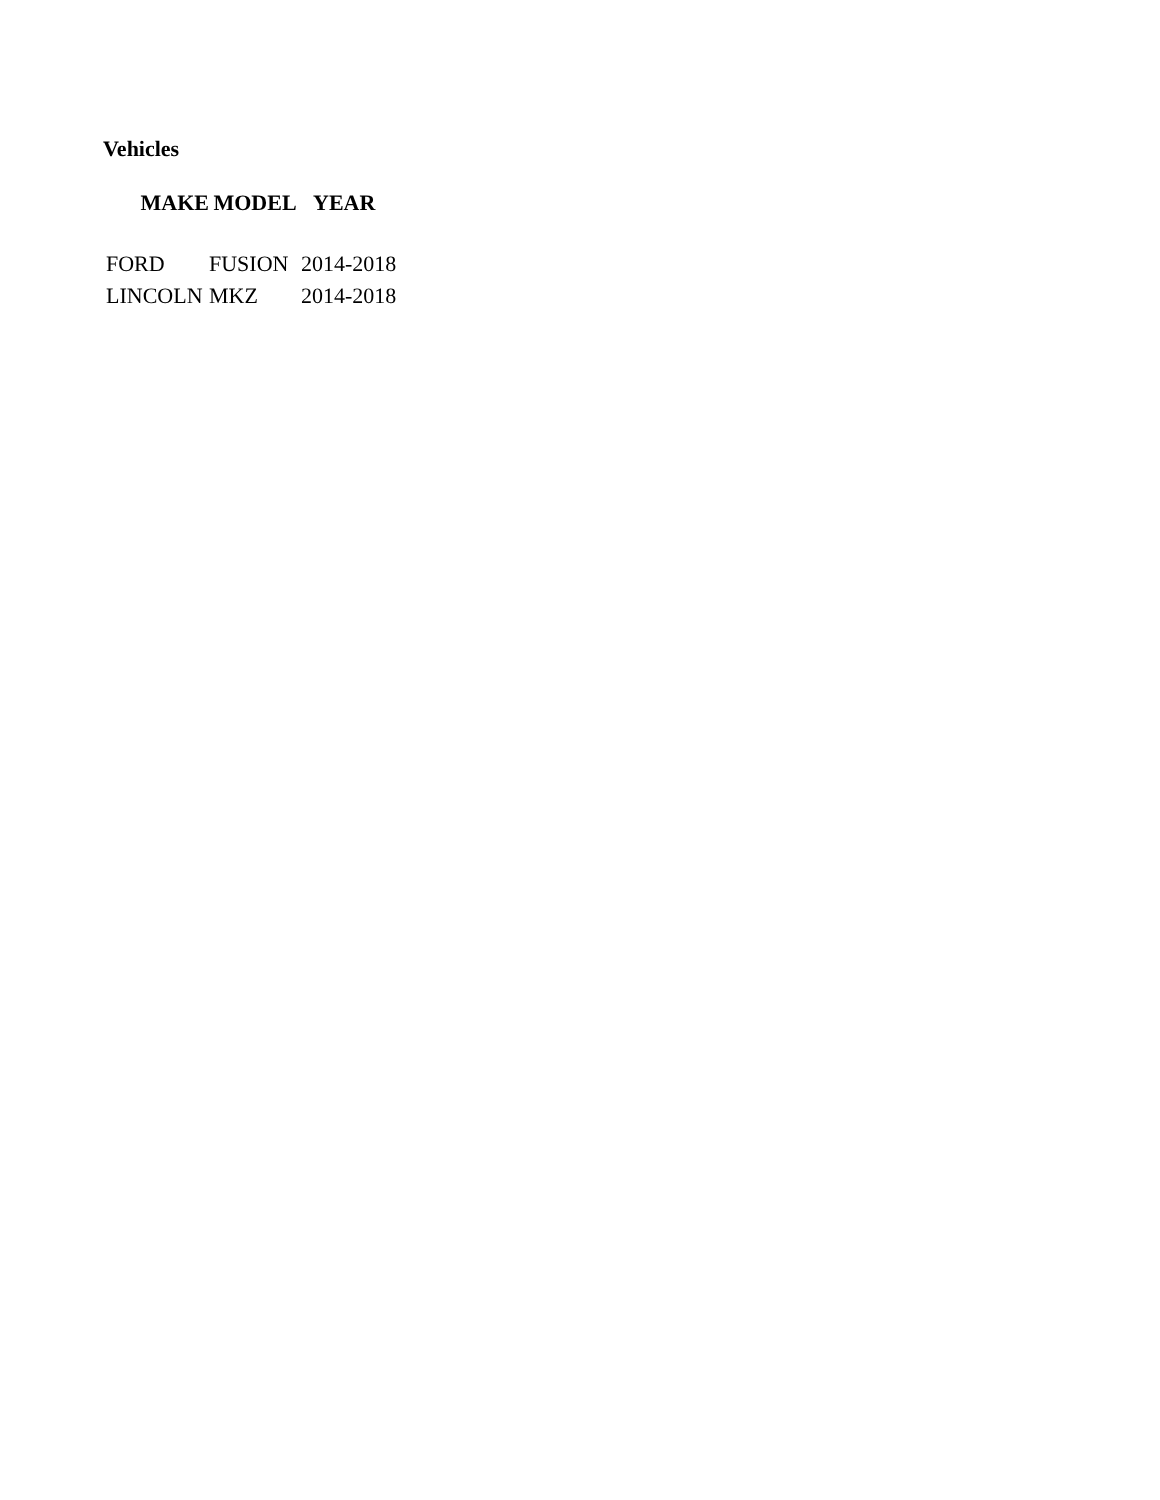Vehicles
| MAKE | MODEL | YEAR |
| --- | --- | --- |
| FORD | FUSION | 2014-2018 |
| LINCOLN | MKZ | 2014-2018 |